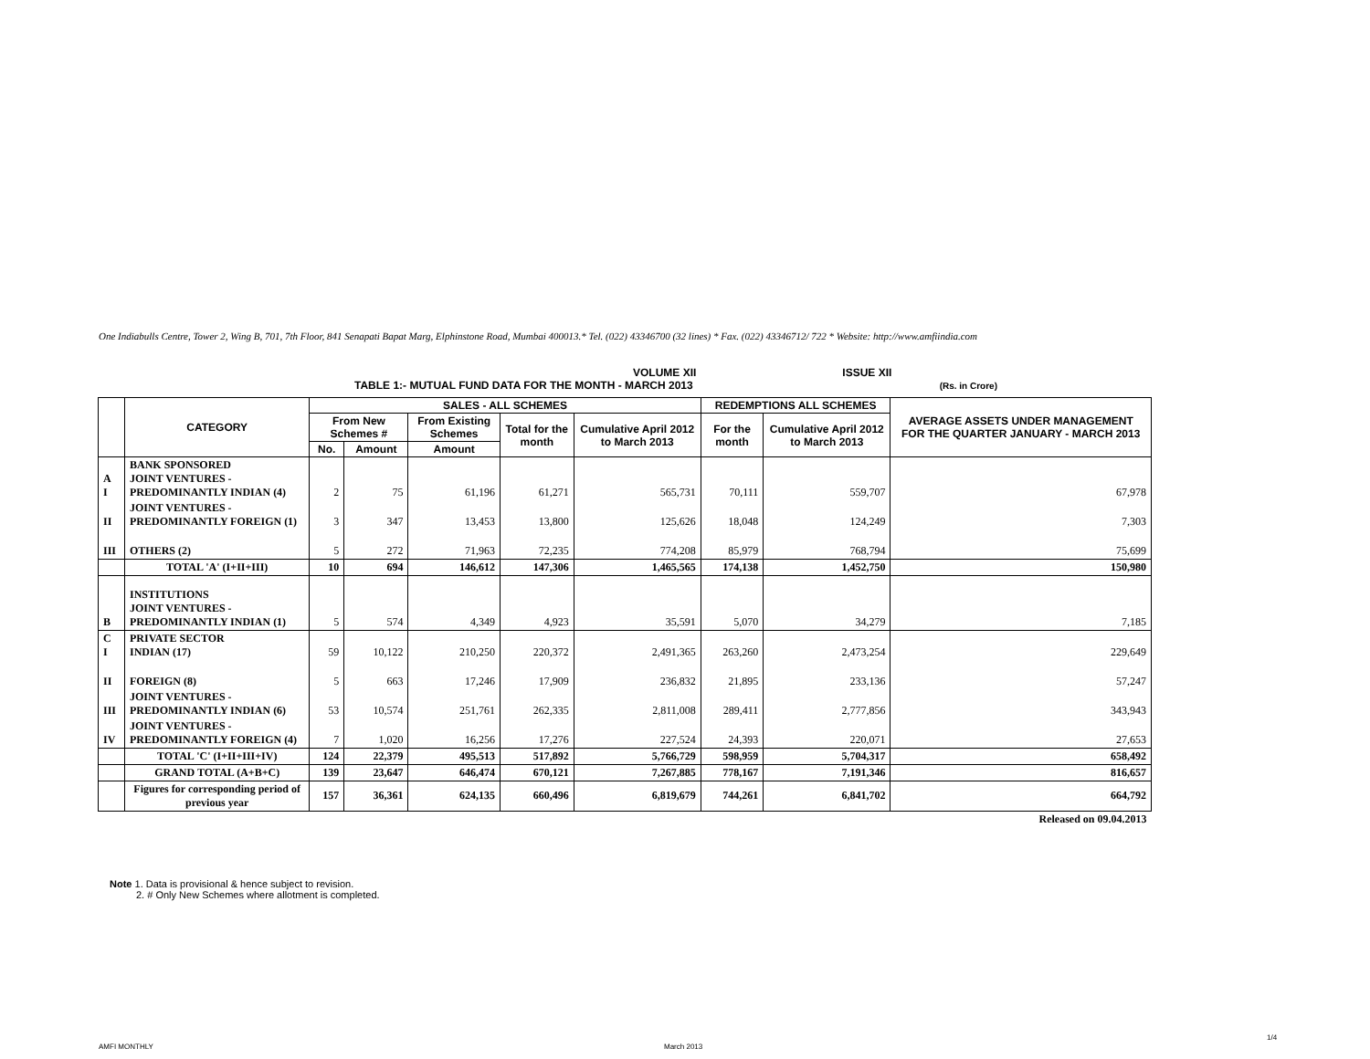One Indiabulls Centre, Tower 2, Wing B, 701, 7th Floor, 841 Senapati Bapat Marg, Elphinstone Road, Mumbai 400013.* Tel. (022) 43346700 (32 lines) * Fax. (022) 43346712/ 722 * Website: http://www.amfiindia.com
VOLUME XII ISSUE XII
TABLE 1:- MUTUAL FUND DATA FOR THE MONTH - MARCH 2013 (Rs. in Crore)
| | CATEGORY | SALES - ALL SCHEMES | | | | | REDEMPTIONS ALL SCHEMES | | AVERAGE ASSETS UNDER MANAGEMENT FOR THE QUARTER JANUARY - MARCH 2013 |
| --- | --- | --- | --- | --- | --- | --- | --- | --- | --- |
| | | From New Schemes # | | From Existing Schemes | Total for the month | Cumulative April 2012 to March 2013 | For the month | Cumulative April 2012 to March 2013 | |
| | | No. | Amount | Amount | | | | | |
| A I | BANK SPONSORED JOINT VENTURES - PREDOMINANTLY INDIAN (4) | 2 | 75 | 61,196 | 61,271 | 565,731 | 70,111 | 559,707 | 67,978 |
| II | JOINT VENTURES - PREDOMINANTLY FOREIGN (1) | 3 | 347 | 13,453 | 13,800 | 125,626 | 18,048 | 124,249 | 7,303 |
| III | OTHERS (2) | 5 | 272 | 71,963 | 72,235 | 774,208 | 85,979 | 768,794 | 75,699 |
| | TOTAL 'A' (I+II+III) | 10 | 694 | 146,612 | 147,306 | 1,465,565 | 174,138 | 1,452,750 | 150,980 |
| B | INSTITUTIONS JOINT VENTURES - PREDOMINANTLY INDIAN (1) | 5 | 574 | 4,349 | 4,923 | 35,591 | 5,070 | 34,279 | 7,185 |
| C I | PRIVATE SECTOR INDIAN (17) | 59 | 10,122 | 210,250 | 220,372 | 2,491,365 | 263,260 | 2,473,254 | 229,649 |
| II | FOREIGN (8) | 5 | 663 | 17,246 | 17,909 | 236,832 | 21,895 | 233,136 | 57,247 |
| III | JOINT VENTURES - PREDOMINANTLY INDIAN (6) | 53 | 10,574 | 251,761 | 262,335 | 2,811,008 | 289,411 | 2,777,856 | 343,943 |
| IV | JOINT VENTURES - PREDOMINANTLY FOREIGN (4) | 7 | 1,020 | 16,256 | 17,276 | 227,524 | 24,393 | 220,071 | 27,653 |
| | TOTAL 'C' (I+II+III+IV) | 124 | 22,379 | 495,513 | 517,892 | 5,766,729 | 598,959 | 5,704,317 | 658,492 |
| | GRAND TOTAL (A+B+C) | 139 | 23,647 | 646,474 | 670,121 | 7,267,885 | 778,167 | 7,191,346 | 816,657 |
| | Figures for corresponding period of previous year | 157 | 36,361 | 624,135 | 660,496 | 6,819,679 | 744,261 | 6,841,702 | 664,792 |
| Released on 09.04.2013 | | | | | | | | | |
Note 1. Data is provisional & hence subject to revision.
2. # Only New Schemes where allotment is completed.
AMFI MONTHLY March 2013
1/4